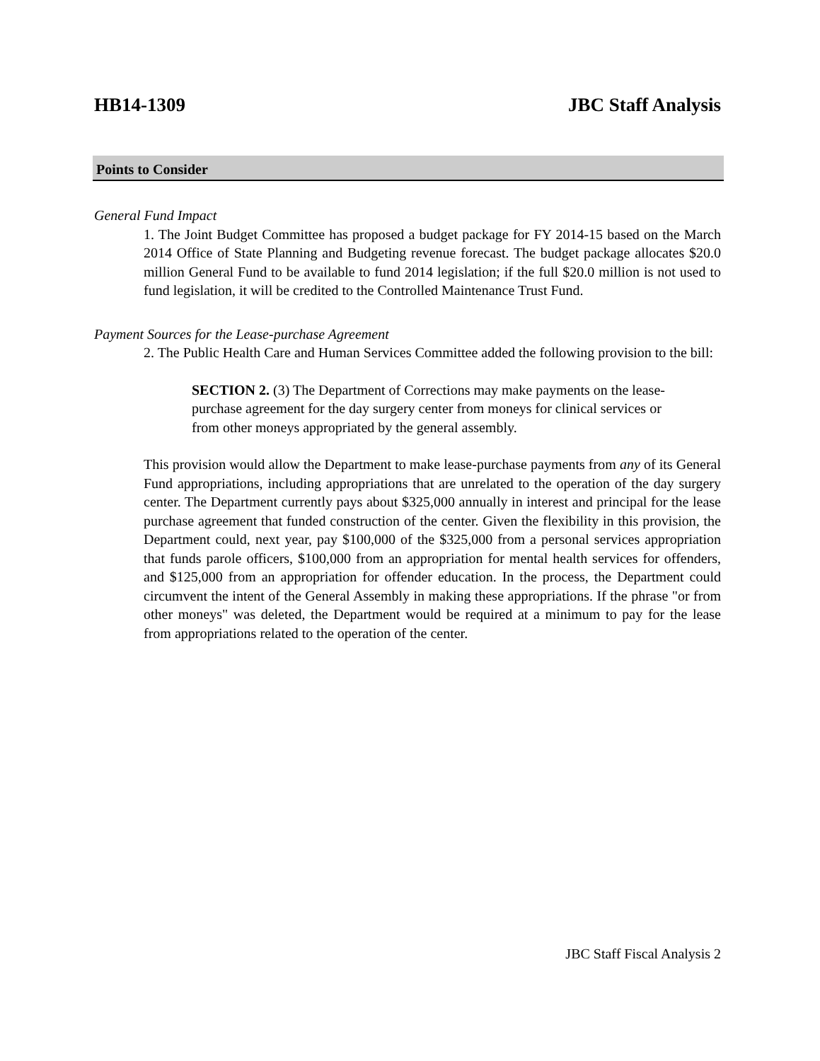HB14-1309 JBC Staff Analysis
Points to Consider
General Fund Impact
1. The Joint Budget Committee has proposed a budget package for FY 2014-15 based on the March 2014 Office of State Planning and Budgeting revenue forecast. The budget package allocates $20.0 million General Fund to be available to fund 2014 legislation; if the full $20.0 million is not used to fund legislation, it will be credited to the Controlled Maintenance Trust Fund.
Payment Sources for the Lease-purchase Agreement
2. The Public Health Care and Human Services Committee added the following provision to the bill:
SECTION 2. (3) The Department of Corrections may make payments on the lease-purchase agreement for the day surgery center from moneys for clinical services or from other moneys appropriated by the general assembly.
This provision would allow the Department to make lease-purchase payments from any of its General Fund appropriations, including appropriations that are unrelated to the operation of the day surgery center. The Department currently pays about $325,000 annually in interest and principal for the lease purchase agreement that funded construction of the center. Given the flexibility in this provision, the Department could, next year, pay $100,000 of the $325,000 from a personal services appropriation that funds parole officers, $100,000 from an appropriation for mental health services for offenders, and $125,000 from an appropriation for offender education. In the process, the Department could circumvent the intent of the General Assembly in making these appropriations. If the phrase "or from other moneys" was deleted, the Department would be required at a minimum to pay for the lease from appropriations related to the operation of the center.
JBC Staff Fiscal Analysis 2